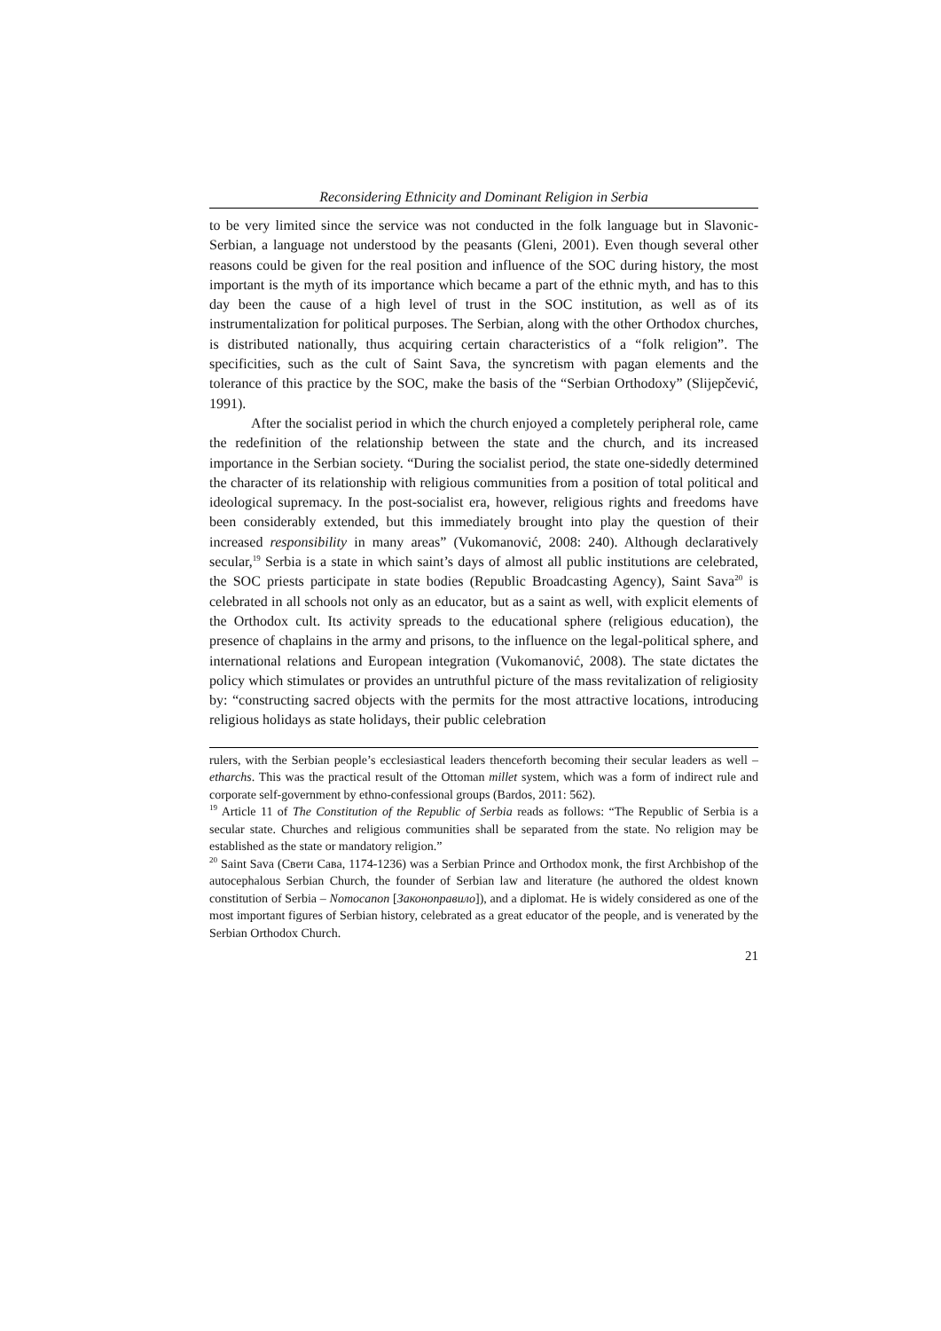Reconsidering Ethnicity and Dominant Religion in Serbia
to be very limited since the service was not conducted in the folk language but in Slavonic-Serbian, a language not understood by the peasants (Gleni, 2001). Even though several other reasons could be given for the real position and influence of the SOC during history, the most important is the myth of its importance which became a part of the ethnic myth, and has to this day been the cause of a high level of trust in the SOC institution, as well as of its instrumentalization for political purposes. The Serbian, along with the other Orthodox churches, is distributed nationally, thus acquiring certain characteristics of a “folk religion”. The specificities, such as the cult of Saint Sava, the syncretism with pagan elements and the tolerance of this practice by the SOC, make the basis of the “Serbian Orthodoxy” (Slijepčević, 1991).
After the socialist period in which the church enjoyed a completely peripheral role, came the redefinition of the relationship between the state and the church, and its increased importance in the Serbian society. “During the socialist period, the state one-sidedly determined the character of its relationship with religious communities from a position of total political and ideological supremacy. In the post-socialist era, however, religious rights and freedoms have been considerably extended, but this immediately brought into play the question of their increased responsibility in many areas” (Vukomanović, 2008: 240). Although declaratively secular,<sup>19</sup> Serbia is a state in which saint’s days of almost all public institutions are celebrated, the SOC priests participate in state bodies (Republic Broadcasting Agency), Saint Sava<sup>20</sup> is celebrated in all schools not only as an educator, but as a saint as well, with explicit elements of the Orthodox cult. Its activity spreads to the educational sphere (religious education), the presence of chaplains in the army and prisons, to the influence on the legal-political sphere, and international relations and European integration (Vukomanović, 2008). The state dictates the policy which stimulates or provides an untruthful picture of the mass revitalization of religiosity by: “constructing sacred objects with the permits for the most attractive locations, introducing religious holidays as state holidays, their public celebration
rulers, with the Serbian people’s ecclesiastical leaders thenceforth becoming their secular leaders as well – etharchs. This was the practical result of the Ottoman millet system, which was a form of indirect rule and corporate self-government by ethno-confessional groups (Bardos, 2011: 562).
<sup>19</sup> Article 11 of The Constitution of the Republic of Serbia reads as follows: “The Republic of Serbia is a secular state. Churches and religious communities shall be separated from the state. No religion may be established as the state or mandatory religion.”
<sup>20</sup> Saint Sava (Свети Сава, 1174-1236) was a Serbian Prince and Orthodox monk, the first Archbishop of the autocephalous Serbian Church, the founder of Serbian law and literature (he authored the oldest known constitution of Serbia – Nomocanon [Законоправило]), and a diplomat. He is widely considered as one of the most important figures of Serbian history, celebrated as a great educator of the people, and is venerated by the Serbian Orthodox Church.
21